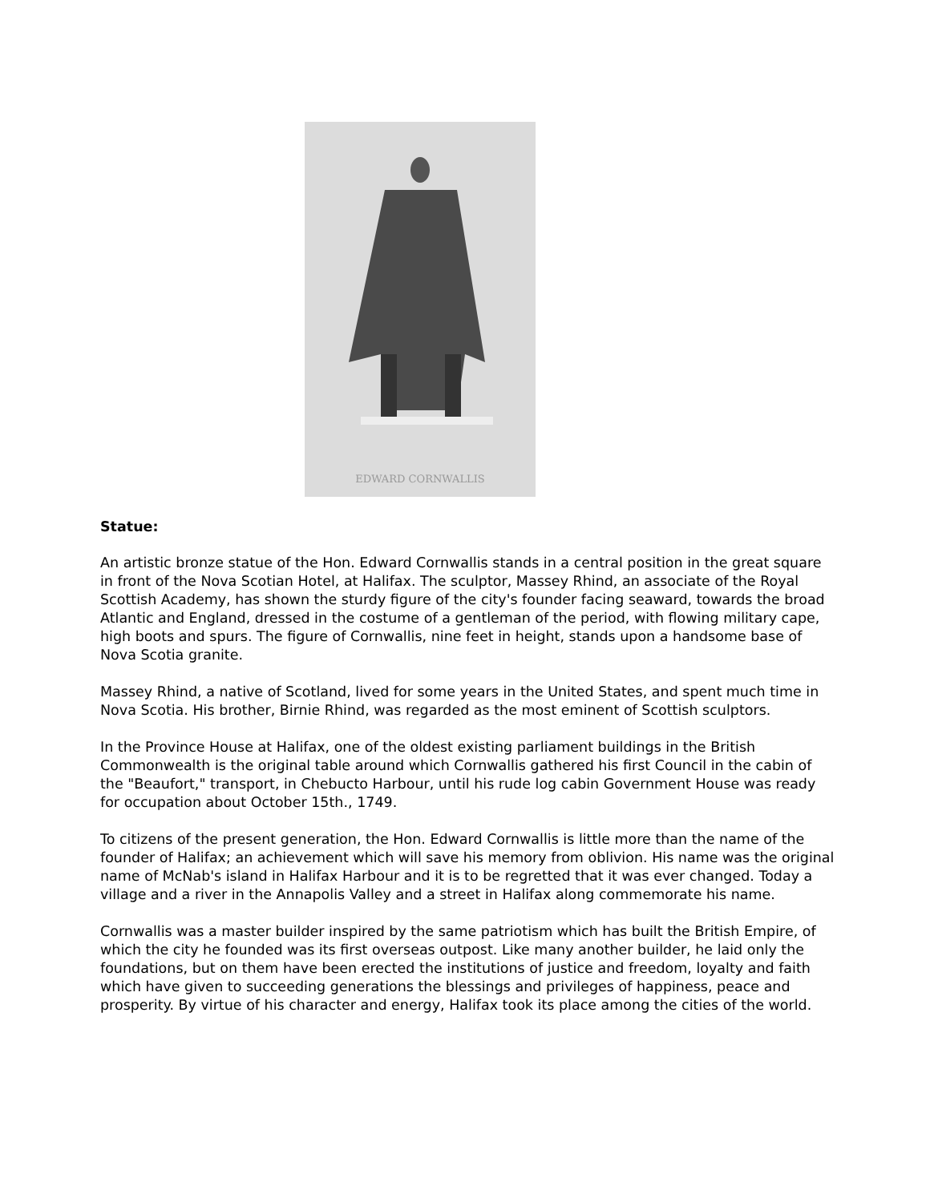EDWARD CORNWALLIS
Statue:
An artistic bronze statue of the Hon. Edward Cornwallis stands in a central position in the great square in front of the Nova Scotian Hotel, at Halifax. The sculptor, Massey Rhind, an associate of the Royal Scottish Academy, has shown the sturdy figure of the city's founder facing seaward, towards the broad Atlantic and England, dressed in the costume of a gentleman of the period, with flowing military cape, high boots and spurs. The figure of Cornwallis, nine feet in height, stands upon a handsome base of Nova Scotia granite.
Massey Rhind, a native of Scotland, lived for some years in the United States, and spent much time in Nova Scotia. His brother, Birnie Rhind, was regarded as the most eminent of Scottish sculptors.
In the Province House at Halifax, one of the oldest existing parliament buildings in the British Commonwealth is the original table around which Cornwallis gathered his first Council in the cabin of the "Beaufort," transport, in Chebucto Harbour, until his rude log cabin Government House was ready for occupation about October 15th., 1749.
To citizens of the present generation, the Hon. Edward Cornwallis is little more than the name of the founder of Halifax; an achievement which will save his memory from oblivion. His name was the original name of McNab's island in Halifax Harbour and it is to be regretted that it was ever changed. Today a village and a river in the Annapolis Valley and a street in Halifax along commemorate his name.
Cornwallis was a master builder inspired by the same patriotism which has built the British Empire, of which the city he founded was its first overseas outpost. Like many another builder, he laid only the foundations, but on them have been erected the institutions of justice and freedom, loyalty and faith which have given to succeeding generations the blessings and privileges of happiness, peace and prosperity. By virtue of his character and energy, Halifax took its place among the cities of the world.